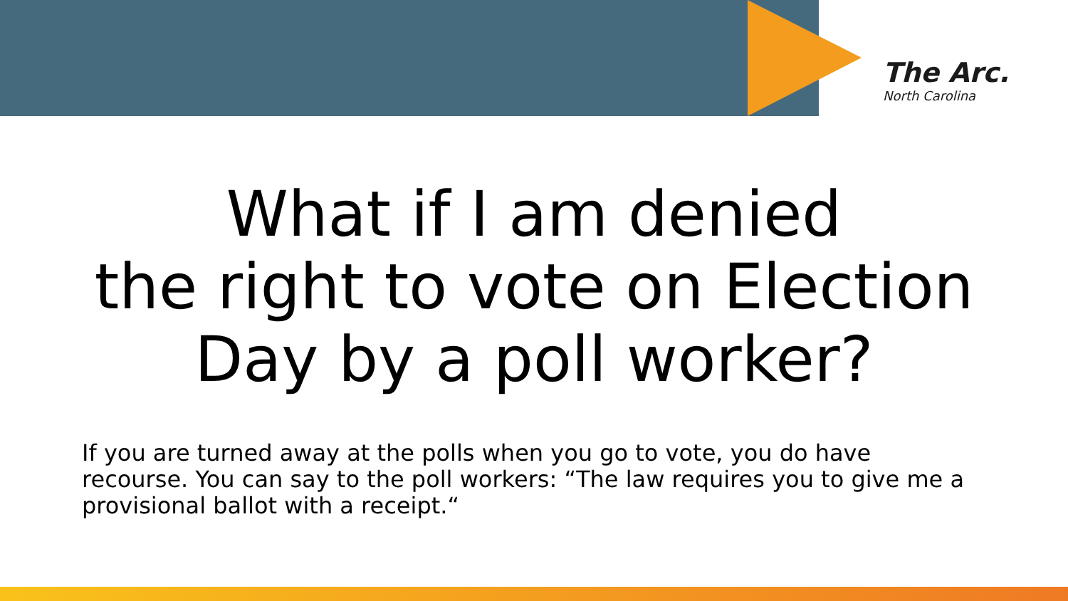The Arc.
North Carolina
What if I am denied
the right to vote on Election
Day by a poll worker?
If you are turned away at the polls when you go to vote, you do have recourse. You can say to the poll workers: “The law requires you to give me a provisional ballot with a receipt.“